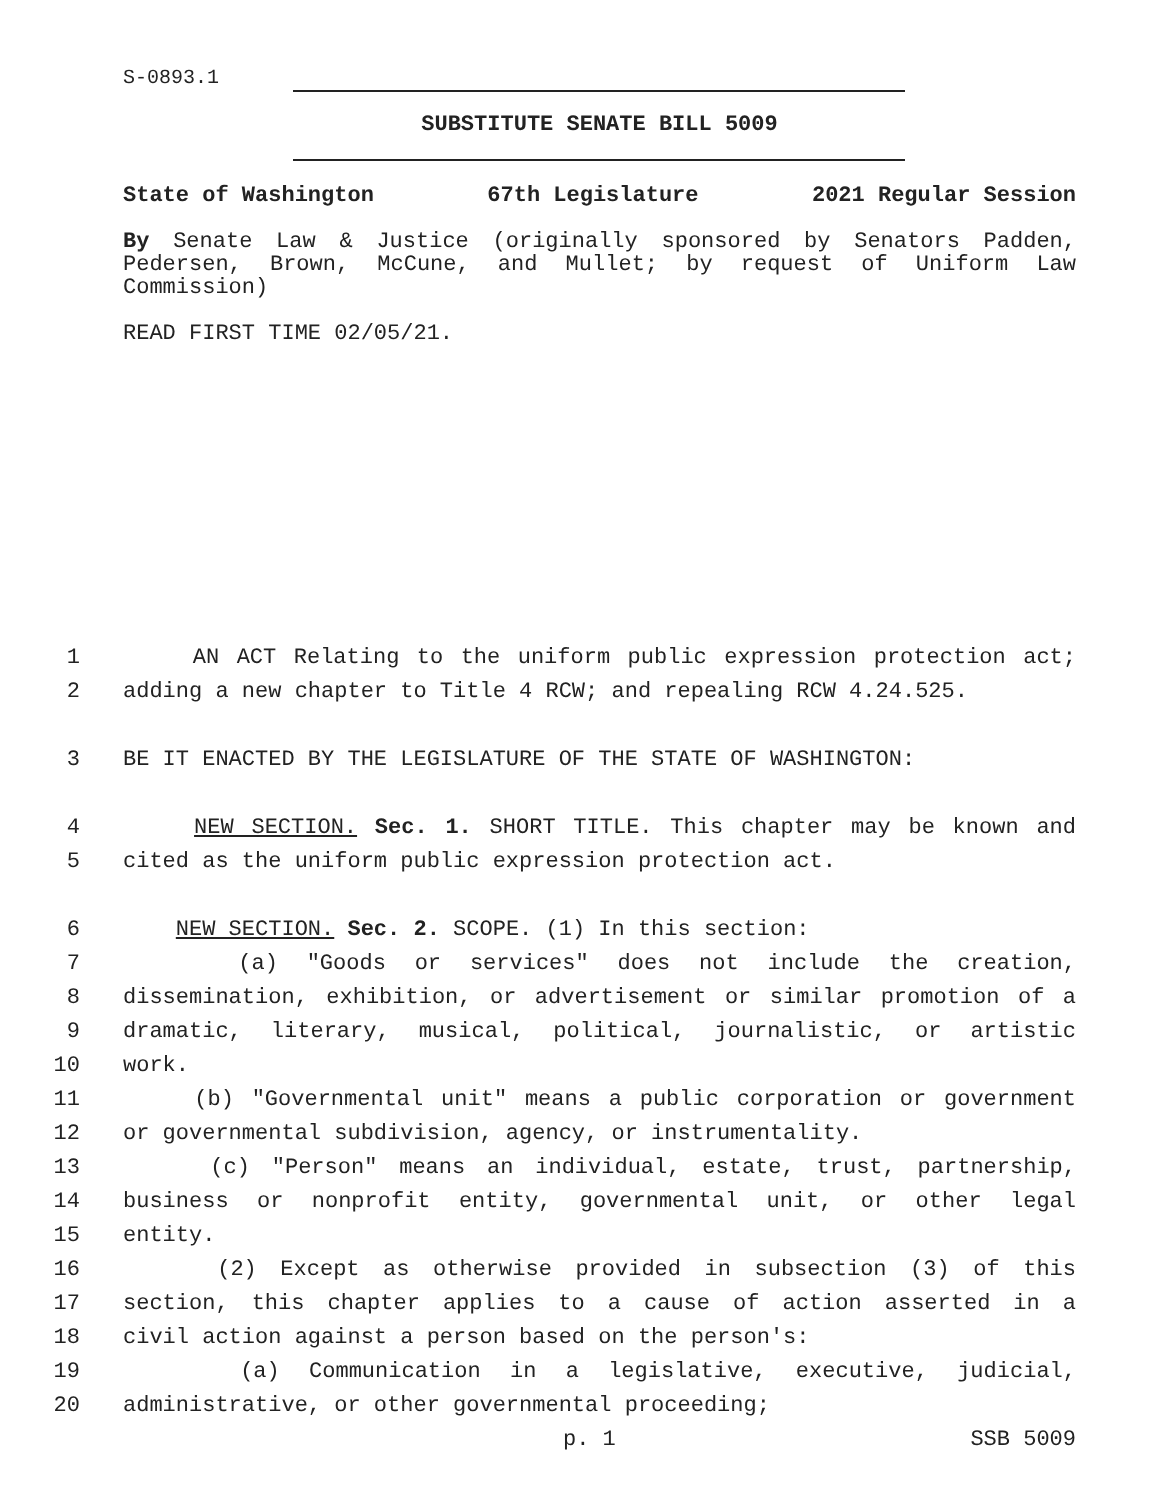S-0893.1
SUBSTITUTE SENATE BILL 5009
State of Washington 67th Legislature 2021 Regular Session
By Senate Law & Justice (originally sponsored by Senators Padden, Pedersen, Brown, McCune, and Mullet; by request of Uniform Law Commission)
READ FIRST TIME 02/05/21.
1 AN ACT Relating to the uniform public expression protection act;
2 adding a new chapter to Title 4 RCW; and repealing RCW 4.24.525.
3 BE IT ENACTED BY THE LEGISLATURE OF THE STATE OF WASHINGTON:
4 NEW SECTION. Sec. 1. SHORT TITLE. This chapter may be known and
5 cited as the uniform public expression protection act.
6 NEW SECTION. Sec. 2. SCOPE. (1) In this section:
7 (a) "Goods or services" does not include the creation,
8 dissemination, exhibition, or advertisement or similar promotion of a
9 dramatic, literary, musical, political, journalistic, or artistic
10 work.
11 (b) "Governmental unit" means a public corporation or government
12 or governmental subdivision, agency, or instrumentality.
13 (c) "Person" means an individual, estate, trust, partnership,
14 business or nonprofit entity, governmental unit, or other legal
15 entity.
16 (2) Except as otherwise provided in subsection (3) of this
17 section, this chapter applies to a cause of action asserted in a
18 civil action against a person based on the person's:
19 (a) Communication in a legislative, executive, judicial,
20 administrative, or other governmental proceeding;
p. 1 SSB 5009